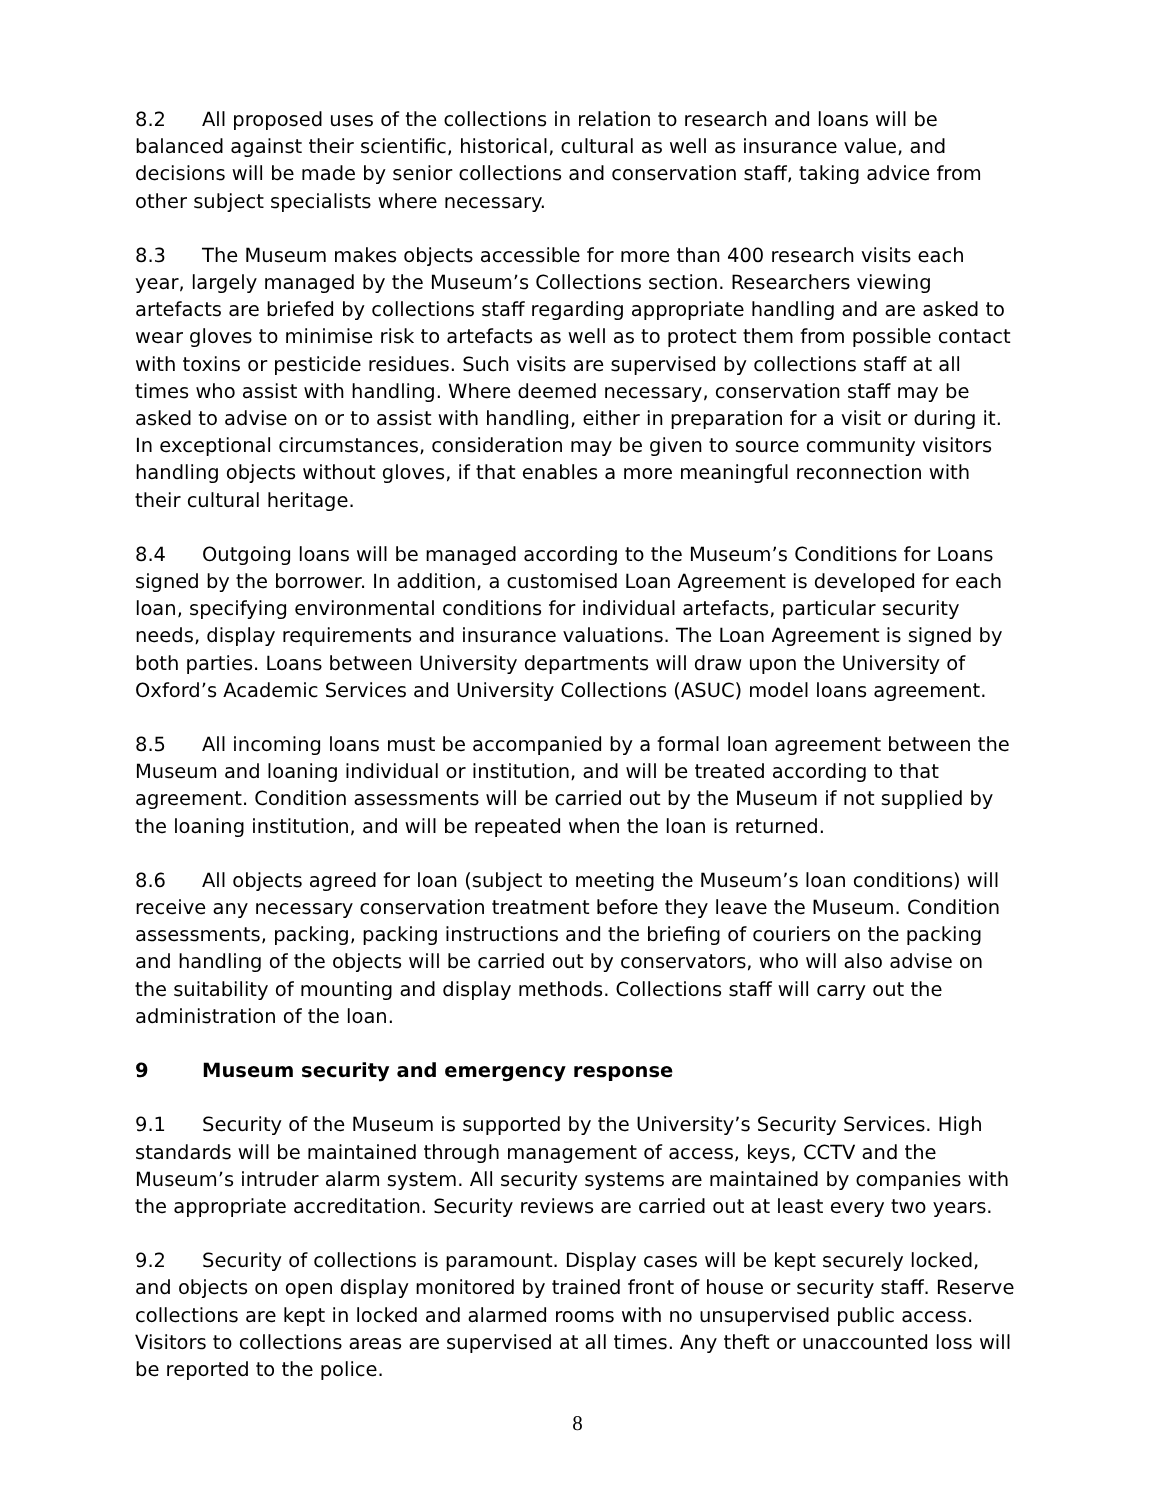8.2 All proposed uses of the collections in relation to research and loans will be balanced against their scientific, historical, cultural as well as insurance value, and decisions will be made by senior collections and conservation staff, taking advice from other subject specialists where necessary.
8.3 The Museum makes objects accessible for more than 400 research visits each year, largely managed by the Museum’s Collections section. Researchers viewing artefacts are briefed by collections staff regarding appropriate handling and are asked to wear gloves to minimise risk to artefacts as well as to protect them from possible contact with toxins or pesticide residues. Such visits are supervised by collections staff at all times who assist with handling. Where deemed necessary, conservation staff may be asked to advise on or to assist with handling, either in preparation for a visit or during it. In exceptional circumstances, consideration may be given to source community visitors handling objects without gloves, if that enables a more meaningful reconnection with their cultural heritage.
8.4 Outgoing loans will be managed according to the Museum’s Conditions for Loans signed by the borrower. In addition, a customised Loan Agreement is developed for each loan, specifying environmental conditions for individual artefacts, particular security needs, display requirements and insurance valuations. The Loan Agreement is signed by both parties. Loans between University departments will draw upon the University of Oxford’s Academic Services and University Collections (ASUC) model loans agreement.
8.5 All incoming loans must be accompanied by a formal loan agreement between the Museum and loaning individual or institution, and will be treated according to that agreement. Condition assessments will be carried out by the Museum if not supplied by the loaning institution, and will be repeated when the loan is returned.
8.6 All objects agreed for loan (subject to meeting the Museum’s loan conditions) will receive any necessary conservation treatment before they leave the Museum. Condition assessments, packing, packing instructions and the briefing of couriers on the packing and handling of the objects will be carried out by conservators, who will also advise on the suitability of mounting and display methods. Collections staff will carry out the administration of the loan.
9 Museum security and emergency response
9.1 Security of the Museum is supported by the University’s Security Services. High standards will be maintained through management of access, keys, CCTV and the Museum’s intruder alarm system. All security systems are maintained by companies with the appropriate accreditation. Security reviews are carried out at least every two years.
9.2 Security of collections is paramount. Display cases will be kept securely locked, and objects on open display monitored by trained front of house or security staff. Reserve collections are kept in locked and alarmed rooms with no unsupervised public access. Visitors to collections areas are supervised at all times. Any theft or unaccounted loss will be reported to the police.
8